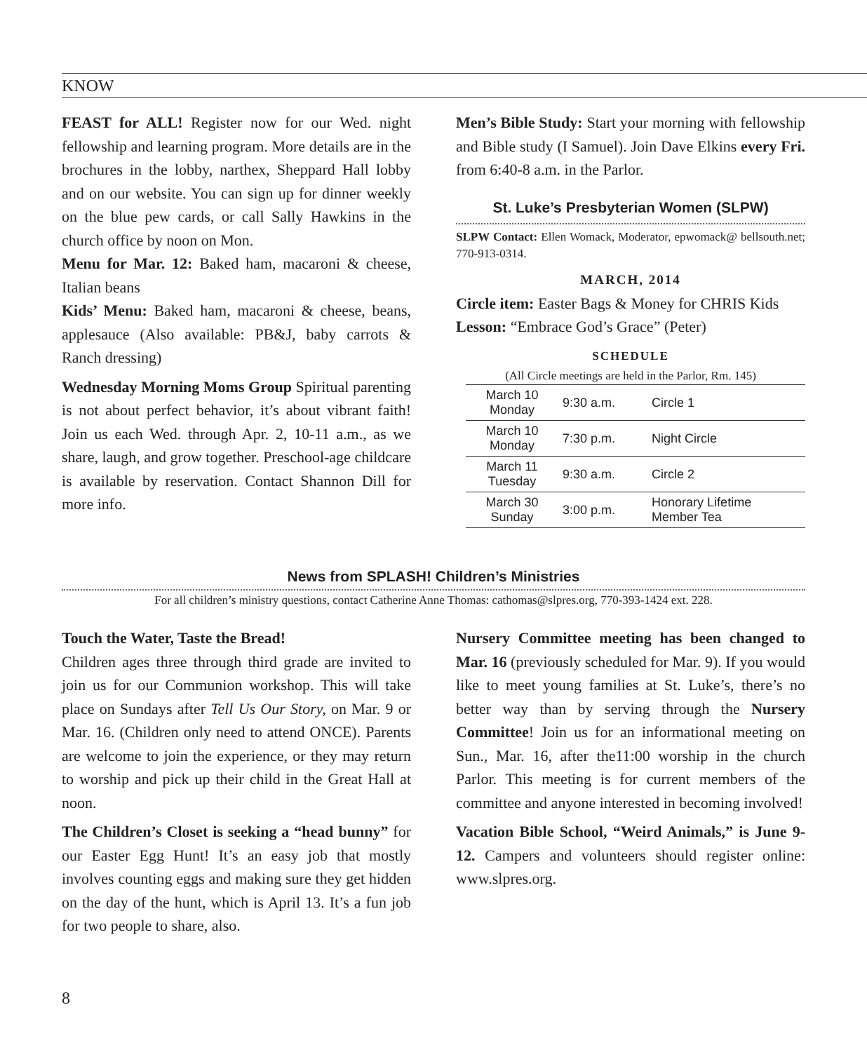KNOW
FEAST for ALL! Register now for our Wed. night fellowship and learning program. More details are in the brochures in the lobby, narthex, Sheppard Hall lobby and on our website. You can sign up for dinner weekly on the blue pew cards, or call Sally Hawkins in the church office by noon on Mon.
Menu for Mar. 12: Baked ham, macaroni & cheese, Italian beans
Kids’ Menu: Baked ham, macaroni & cheese, beans, applesauce (Also available: PB&J, baby carrots & Ranch dressing)
Wednesday Morning Moms Group Spiritual parenting is not about perfect behavior, it’s about vibrant faith! Join us each Wed. through Apr. 2, 10-11 a.m., as we share, laugh, and grow together. Preschool-age childcare is available by reservation. Contact Shannon Dill for more info.
Men’s Bible Study: Start your morning with fellowship and Bible study (I Samuel). Join Dave Elkins every Fri. from 6:40-8 a.m. in the Parlor.
St. Luke’s Presbyterian Women (SLPW)
SLPW Contact: Ellen Womack, Moderator, epwomack@ bellsouth.net; 770-913-0314.
MARCH, 2014
Circle item: Easter Bags & Money for CHRIS Kids
Lesson: “Embrace God’s Grace” (Peter)
SCHEDULE
(All Circle meetings are held in the Parlor, Rm. 145)
| March 10 Monday | 9:30 a.m. | Circle 1 |
| March 10 Monday | 7:30 p.m. | Night Circle |
| March 11 Tuesday | 9:30 a.m. | Circle 2 |
| March 30 Sunday | 3:00 p.m. | Honorary Lifetime Member Tea |
News from SPLASH! Children’s Ministries
For all children’s ministry questions, contact Catherine Anne Thomas: cathomas@slpres.org, 770-393-1424 ext. 228.
Touch the Water, Taste the Bread!
Children ages three through third grade are invited to join us for our Communion workshop. This will take place on Sundays after Tell Us Our Story, on Mar. 9 or Mar. 16. (Children only need to attend ONCE). Parents are welcome to join the experience, or they may return to worship and pick up their child in the Great Hall at noon.
The Children’s Closet is seeking a “head bunny” for our Easter Egg Hunt! It’s an easy job that mostly involves counting eggs and making sure they get hidden on the day of the hunt, which is April 13. It’s a fun job for two people to share, also.
Nursery Committee meeting has been changed to Mar. 16 (previously scheduled for Mar. 9). If you would like to meet young families at St. Luke’s, there’s no better way than by serving through the Nursery Committee! Join us for an informational meeting on Sun., Mar. 16, after the11:00 worship in the church Parlor. This meeting is for current members of the committee and anyone interested in becoming involved!
Vacation Bible School, “Weird Animals,” is June 9-12. Campers and volunteers should register online: www.slpres.org.
8